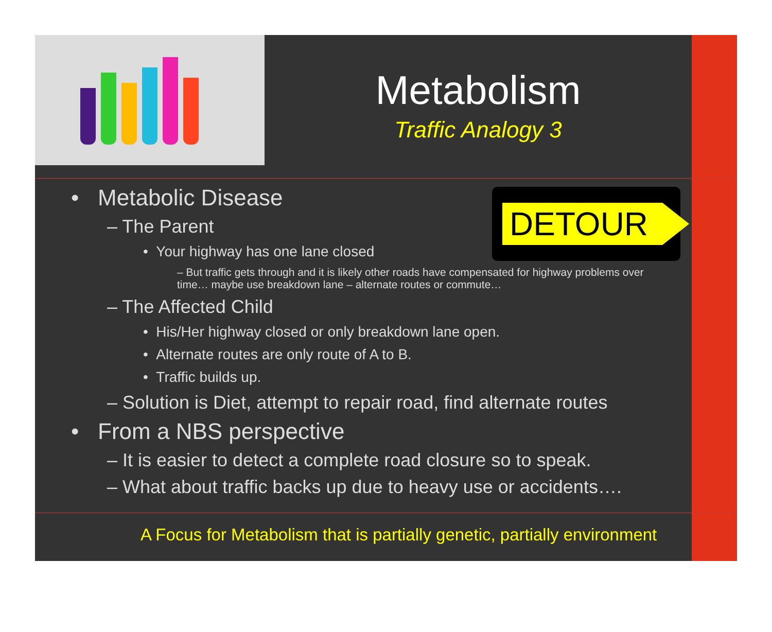Metabolism
Traffic Analogy 3
DETOUR
• Metabolic Disease
– The Parent
• Your highway has one lane closed
– But traffic gets through and it is likely other roads have compensated for highway problems over time… maybe use breakdown lane – alternate routes or commute…
– The Affected Child
• His/Her highway closed or only breakdown lane open.
• Alternate routes are only route of A to B.
• Traffic builds up.
– Solution is Diet, attempt to repair road, find alternate routes
• From a NBS perspective
– It is easier to detect a complete road closure so to speak.
– What about traffic backs up due to heavy use or accidents….
A Focus for Metabolism that is partially genetic, partially environment